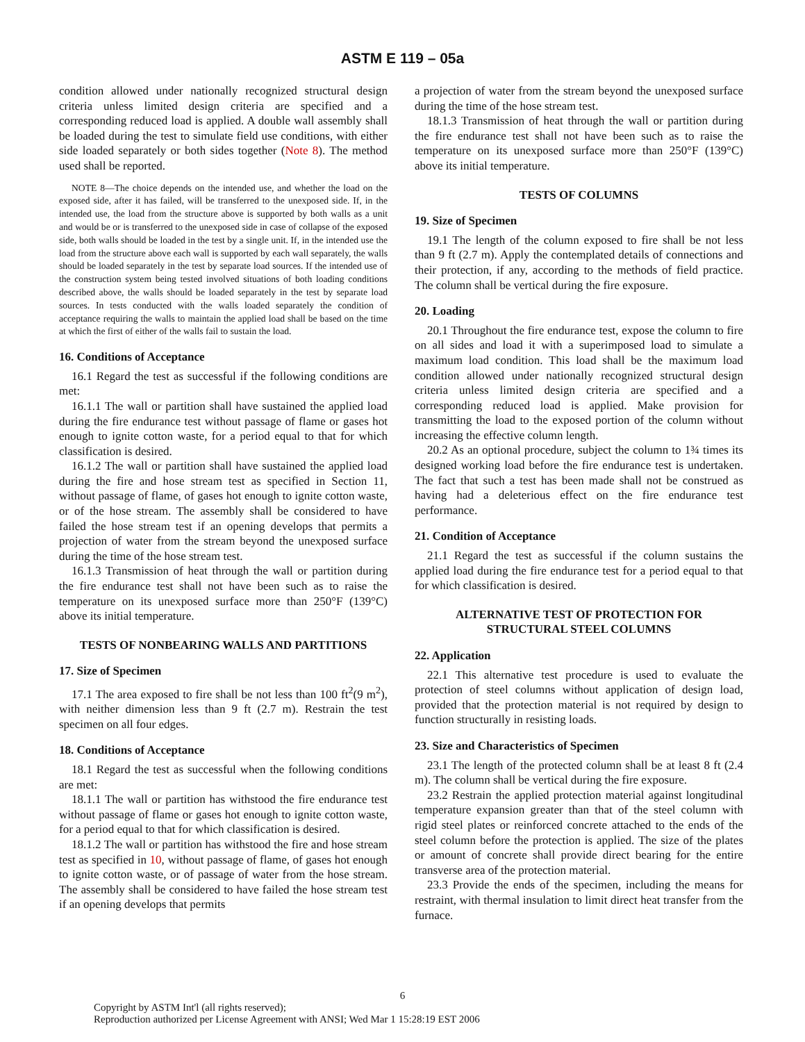ASTM E 119 – 05a
condition allowed under nationally recognized structural design criteria unless limited design criteria are specified and a corresponding reduced load is applied. A double wall assembly shall be loaded during the test to simulate field use conditions, with either side loaded separately or both sides together (Note 8). The method used shall be reported.
NOTE 8—The choice depends on the intended use, and whether the load on the exposed side, after it has failed, will be transferred to the unexposed side. If, in the intended use, the load from the structure above is supported by both walls as a unit and would be or is transferred to the unexposed side in case of collapse of the exposed side, both walls should be loaded in the test by a single unit. If, in the intended use the load from the structure above each wall is supported by each wall separately, the walls should be loaded separately in the test by separate load sources. If the intended use of the construction system being tested involved situations of both loading conditions described above, the walls should be loaded separately in the test by separate load sources. In tests conducted with the walls loaded separately the condition of acceptance requiring the walls to maintain the applied load shall be based on the time at which the first of either of the walls fail to sustain the load.
16. Conditions of Acceptance
16.1 Regard the test as successful if the following conditions are met:
16.1.1 The wall or partition shall have sustained the applied load during the fire endurance test without passage of flame or gases hot enough to ignite cotton waste, for a period equal to that for which classification is desired.
16.1.2 The wall or partition shall have sustained the applied load during the fire and hose stream test as specified in Section 11, without passage of flame, of gases hot enough to ignite cotton waste, or of the hose stream. The assembly shall be considered to have failed the hose stream test if an opening develops that permits a projection of water from the stream beyond the unexposed surface during the time of the hose stream test.
16.1.3 Transmission of heat through the wall or partition during the fire endurance test shall not have been such as to raise the temperature on its unexposed surface more than 250°F (139°C) above its initial temperature.
TESTS OF NONBEARING WALLS AND PARTITIONS
17. Size of Specimen
17.1 The area exposed to fire shall be not less than 100 ft<sup>2</sup>(9 m<sup>2</sup>), with neither dimension less than 9 ft (2.7 m). Restrain the test specimen on all four edges.
18. Conditions of Acceptance
18.1 Regard the test as successful when the following conditions are met:
18.1.1 The wall or partition has withstood the fire endurance test without passage of flame or gases hot enough to ignite cotton waste, for a period equal to that for which classification is desired.
18.1.2 The wall or partition has withstood the fire and hose stream test as specified in 10, without passage of flame, of gases hot enough to ignite cotton waste, or of passage of water from the hose stream. The assembly shall be considered to have failed the hose stream test if an opening develops that permits
a projection of water from the stream beyond the unexposed surface during the time of the hose stream test.
18.1.3 Transmission of heat through the wall or partition during the fire endurance test shall not have been such as to raise the temperature on its unexposed surface more than 250°F (139°C) above its initial temperature.
TESTS OF COLUMNS
19. Size of Specimen
19.1 The length of the column exposed to fire shall be not less than 9 ft (2.7 m). Apply the contemplated details of connections and their protection, if any, according to the methods of field practice. The column shall be vertical during the fire exposure.
20. Loading
20.1 Throughout the fire endurance test, expose the column to fire on all sides and load it with a superimposed load to simulate a maximum load condition. This load shall be the maximum load condition allowed under nationally recognized structural design criteria unless limited design criteria are specified and a corresponding reduced load is applied. Make provision for transmitting the load to the exposed portion of the column without increasing the effective column length.
20.2 As an optional procedure, subject the column to 1¾ times its designed working load before the fire endurance test is undertaken. The fact that such a test has been made shall not be construed as having had a deleterious effect on the fire endurance test performance.
21. Condition of Acceptance
21.1 Regard the test as successful if the column sustains the applied load during the fire endurance test for a period equal to that for which classification is desired.
ALTERNATIVE TEST OF PROTECTION FOR
STRUCTURAL STEEL COLUMNS
22. Application
22.1 This alternative test procedure is used to evaluate the protection of steel columns without application of design load, provided that the protection material is not required by design to function structurally in resisting loads.
23. Size and Characteristics of Specimen
23.1 The length of the protected column shall be at least 8 ft (2.4 m). The column shall be vertical during the fire exposure.
23.2 Restrain the applied protection material against longitudinal temperature expansion greater than that of the steel column with rigid steel plates or reinforced concrete attached to the ends of the steel column before the protection is applied. The size of the plates or amount of concrete shall provide direct bearing for the entire transverse area of the protection material.
23.3 Provide the ends of the specimen, including the means for restraint, with thermal insulation to limit direct heat transfer from the furnace.
6
Copyright by ASTM Int'l (all rights reserved);
Reproduction authorized per License Agreement with ANSI; Wed Mar 1 15:28:19 EST 2006